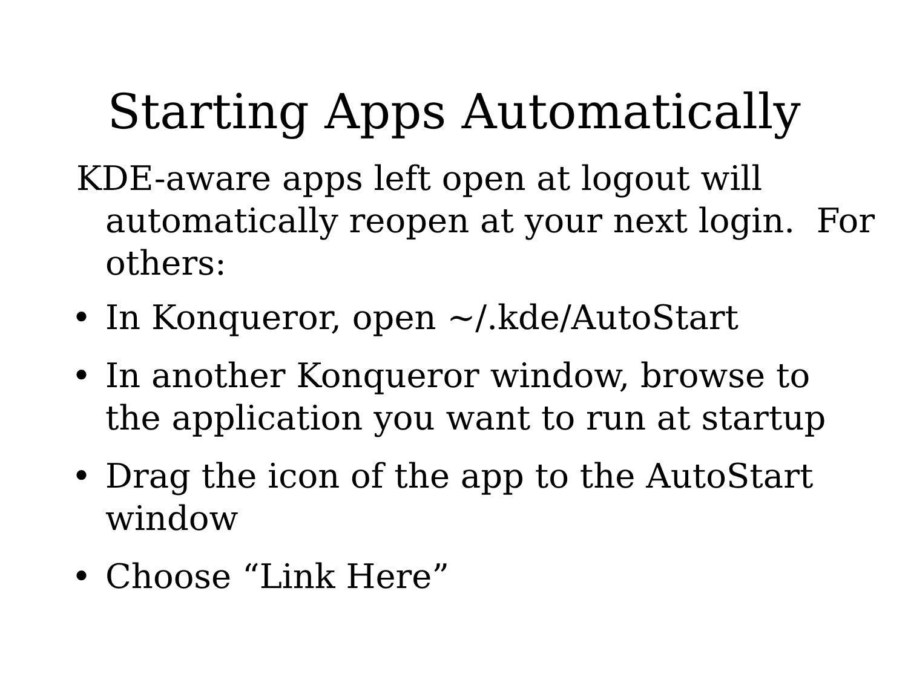Starting Apps Automatically
KDE-aware apps left open at logout will automatically reopen at your next login. For others:
• In Konqueror, open ~/.kde/AutoStart
• In another Konqueror window, browse to the application you want to run at startup
• Drag the icon of the app to the AutoStart window
• Choose “Link Here”